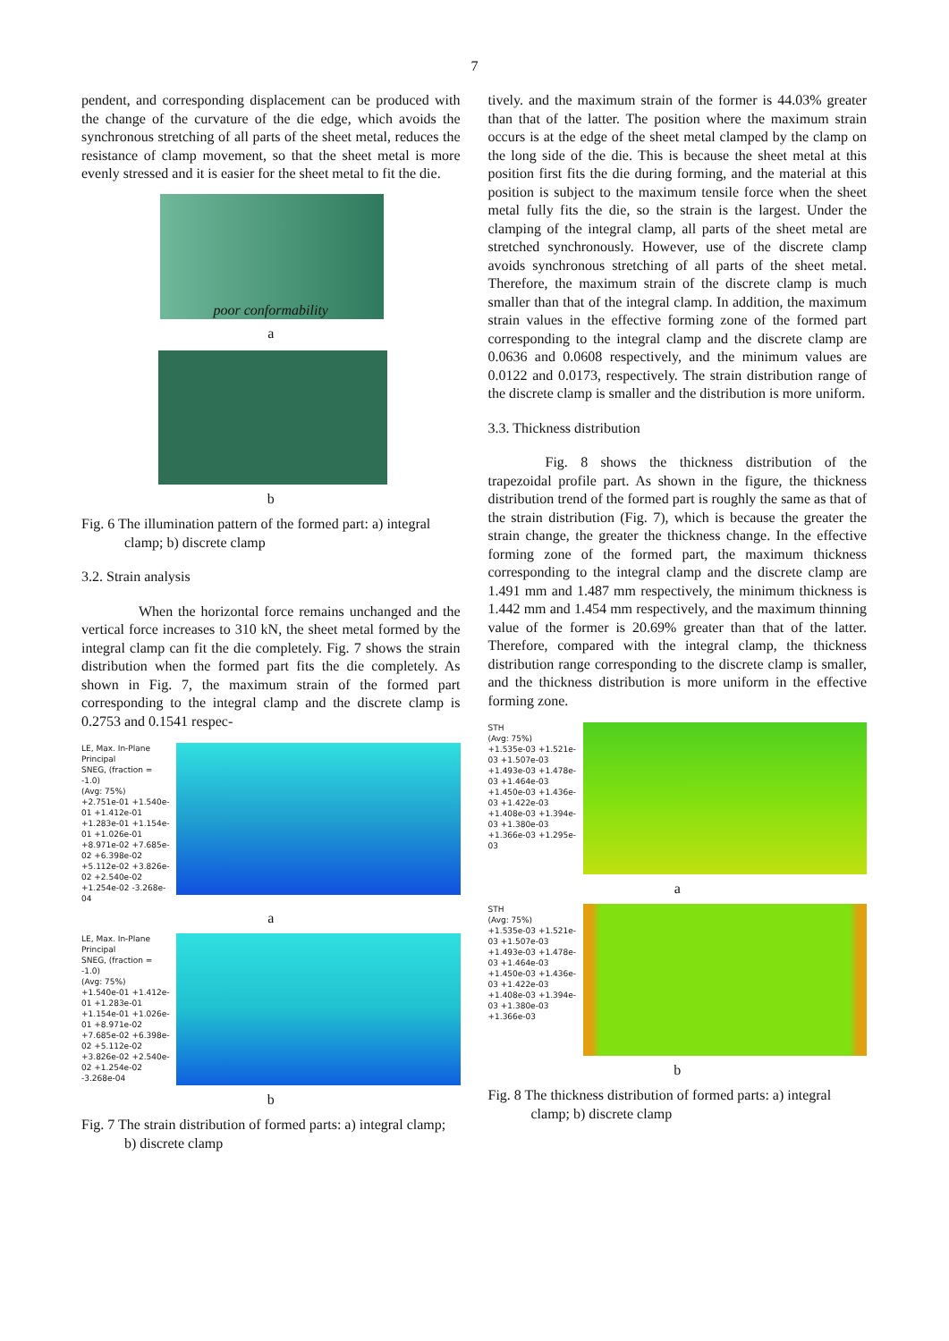7
pendent, and corresponding displacement can be produced with the change of the curvature of the die edge, which avoids the synchronous stretching of all parts of the sheet metal, reduces the resistance of clamp movement, so that the sheet metal is more evenly stressed and it is easier for the sheet metal to fit the die.
poor conformability
a
b
Fig. 6 The illumination pattern of the formed part: a) integral clamp; b) discrete clamp
3.2. Strain analysis
When the horizontal force remains unchanged and the vertical force increases to 310 kN, the sheet metal formed by the integral clamp can fit the die completely. Fig. 7 shows the strain distribution when the formed part fits the die completely. As shown in Fig. 7, the maximum strain of the formed part corresponding to the integral clamp and the discrete clamp is 0.2753 and 0.1541 respec-
LE, Max. In-Plane Principal
SNEG, (fraction = -1.0)
(Avg: 75%)
+2.751e-01 +1.540e-01 +1.412e-01 +1.283e-01 +1.154e-01 +1.026e-01 +8.971e-02 +7.685e-02 +6.398e-02 +5.112e-02 +3.826e-02 +2.540e-02 +1.254e-02 -3.268e-04
a
LE, Max. In-Plane Principal
SNEG, (fraction = -1.0)
(Avg: 75%)
+1.540e-01 +1.412e-01 +1.283e-01 +1.154e-01 +1.026e-01 +8.971e-02 +7.685e-02 +6.398e-02 +5.112e-02 +3.826e-02 +2.540e-02 +1.254e-02 -3.268e-04
b
Fig. 7 The strain distribution of formed parts: a) integral clamp; b) discrete clamp
tively. and the maximum strain of the former is 44.03% greater than that of the latter. The position where the maximum strain occurs is at the edge of the sheet metal clamped by the clamp on the long side of the die. This is because the sheet metal at this position first fits the die during forming, and the material at this position is subject to the maximum tensile force when the sheet metal fully fits the die, so the strain is the largest. Under the clamping of the integral clamp, all parts of the sheet metal are stretched synchronously. However, use of the discrete clamp avoids synchronous stretching of all parts of the sheet metal. Therefore, the maximum strain of the discrete clamp is much smaller than that of the integral clamp. In addition, the maximum strain values in the effective forming zone of the formed part corresponding to the integral clamp and the discrete clamp are 0.0636 and 0.0608 respectively, and the minimum values are 0.0122 and 0.0173, respectively. The strain distribution range of the discrete clamp is smaller and the distribution is more uniform.
3.3. Thickness distribution
Fig. 8 shows the thickness distribution of the trapezoidal profile part. As shown in the figure, the thickness distribution trend of the formed part is roughly the same as that of the strain distribution (Fig. 7), which is because the greater the strain change, the greater the thickness change. In the effective forming zone of the formed part, the maximum thickness corresponding to the integral clamp and the discrete clamp are 1.491 mm and 1.487 mm respectively, the minimum thickness is 1.442 mm and 1.454 mm respectively, and the maximum thinning value of the former is 20.69% greater than that of the latter. Therefore, compared with the integral clamp, the thickness distribution range corresponding to the discrete clamp is smaller, and the thickness distribution is more uniform in the effective forming zone.
STH
(Avg: 75%)
+1.535e-03 +1.521e-03 +1.507e-03 +1.493e-03 +1.478e-03 +1.464e-03 +1.450e-03 +1.436e-03 +1.422e-03 +1.408e-03 +1.394e-03 +1.380e-03 +1.366e-03 +1.295e-03
a
STH
(Avg: 75%)
+1.535e-03 +1.521e-03 +1.507e-03 +1.493e-03 +1.478e-03 +1.464e-03 +1.450e-03 +1.436e-03 +1.422e-03 +1.408e-03 +1.394e-03 +1.380e-03 +1.366e-03
b
Fig. 8 The thickness distribution of formed parts: a) integral clamp; b) discrete clamp